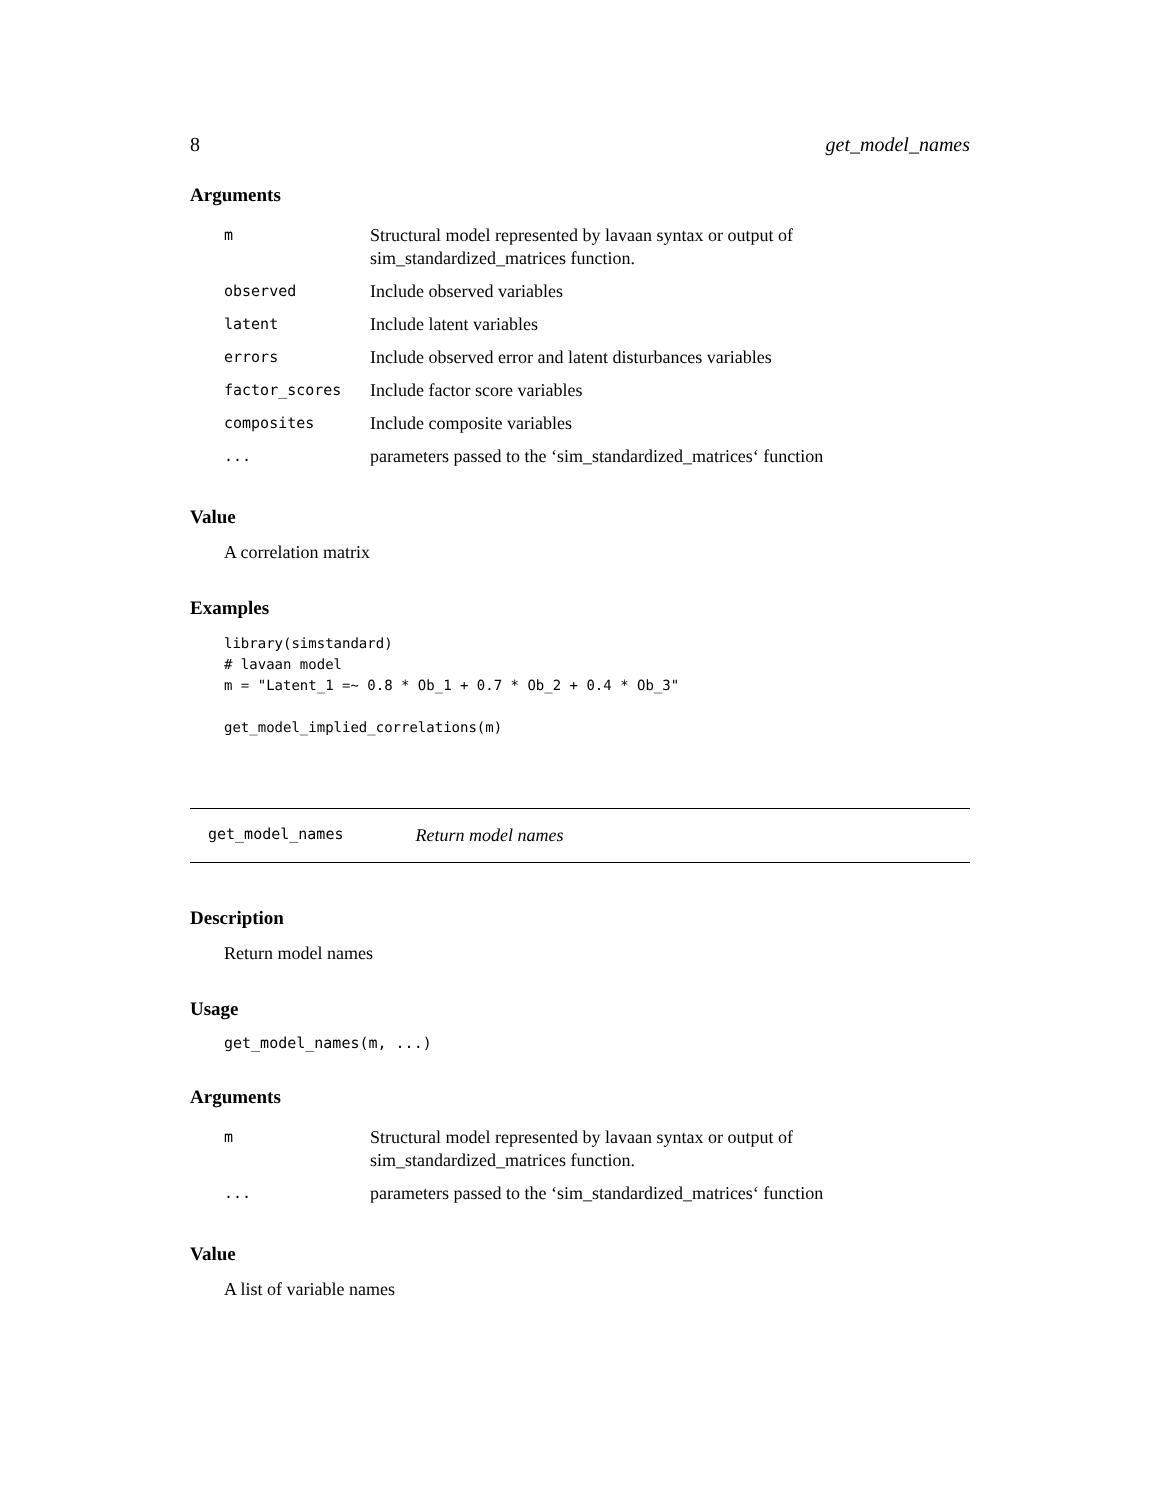8 get_model_names
Arguments
| m | Structural model represented by lavaan syntax or output of sim_standardized_matrices function. |
| observed | Include observed variables |
| latent | Include latent variables |
| errors | Include observed error and latent disturbances variables |
| factor_scores | Include factor score variables |
| composites | Include composite variables |
| ... | parameters passed to the ‘sim_standardized_matrices‘ function |
Value
A correlation matrix
Examples
library(simstandard)
# lavaan model
m = "Latent_1 =~ 0.8 * Ob_1 + 0.7 * Ob_2 + 0.4 * Ob_3"

get_model_implied_correlations(m)
get_model_names Return model names
Description
Return model names
Usage
get_model_names(m, ...)
Arguments
| m | Structural model represented by lavaan syntax or output of sim_standardized_matrices function. |
| ... | parameters passed to the ‘sim_standardized_matrices‘ function |
Value
A list of variable names